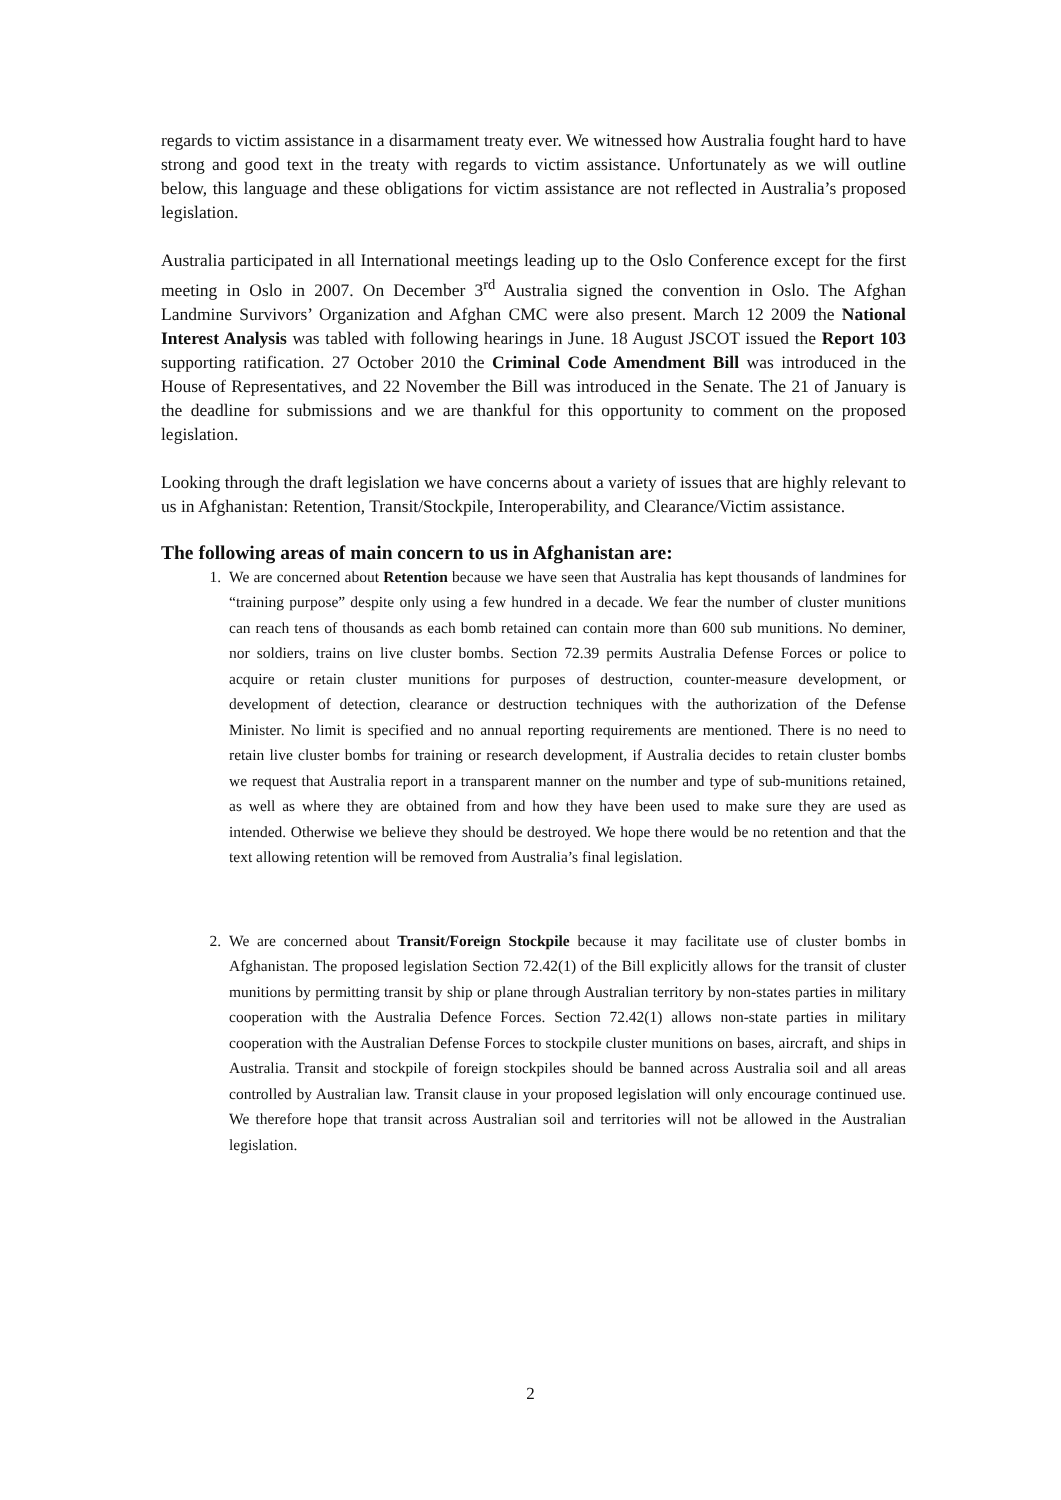regards to victim assistance in a disarmament treaty ever. We witnessed how Australia fought hard to have strong and good text in the treaty with regards to victim assistance. Unfortunately as we will outline below, this language and these obligations for victim assistance are not reflected in Australia’s proposed legislation.
Australia participated in all International meetings leading up to the Oslo Conference except for the first meeting in Oslo in 2007. On December 3<sup>rd</sup> Australia signed the convention in Oslo. The Afghan Landmine Survivors’ Organization and Afghan CMC were also present. March 12 2009 the National Interest Analysis was tabled with following hearings in June. 18 August JSCOT issued the Report 103 supporting ratification. 27 October 2010 the Criminal Code Amendment Bill was introduced in the House of Representatives, and 22 November the Bill was introduced in the Senate. The 21 of January is the deadline for submissions and we are thankful for this opportunity to comment on the proposed legislation.
Looking through the draft legislation we have concerns about a variety of issues that are highly relevant to us in Afghanistan: Retention, Transit/Stockpile, Interoperability, and Clearance/Victim assistance.
The following areas of main concern to us in Afghanistan are:
1. We are concerned about Retention because we have seen that Australia has kept thousands of landmines for “training purpose” despite only using a few hundred in a decade. We fear the number of cluster munitions can reach tens of thousands as each bomb retained can contain more than 600 sub munitions. No deminer, nor soldiers, trains on live cluster bombs. Section 72.39 permits Australia Defense Forces or police to acquire or retain cluster munitions for purposes of destruction, counter-measure development, or development of detection, clearance or destruction techniques with the authorization of the Defense Minister. No limit is specified and no annual reporting requirements are mentioned. There is no need to retain live cluster bombs for training or research development, if Australia decides to retain cluster bombs we request that Australia report in a transparent manner on the number and type of sub-munitions retained, as well as where they are obtained from and how they have been used to make sure they are used as intended. Otherwise we believe they should be destroyed. We hope there would be no retention and that the text allowing retention will be removed from Australia’s final legislation.
2. We are concerned about Transit/Foreign Stockpile because it may facilitate use of cluster bombs in Afghanistan. The proposed legislation Section 72.42(1) of the Bill explicitly allows for the transit of cluster munitions by permitting transit by ship or plane through Australian territory by non-states parties in military cooperation with the Australia Defence Forces. Section 72.42(1) allows non-state parties in military cooperation with the Australian Defense Forces to stockpile cluster munitions on bases, aircraft, and ships in Australia. Transit and stockpile of foreign stockpiles should be banned across Australia soil and all areas controlled by Australian law. Transit clause in your proposed legislation will only encourage continued use. We therefore hope that transit across Australian soil and territories will not be allowed in the Australian legislation.
2